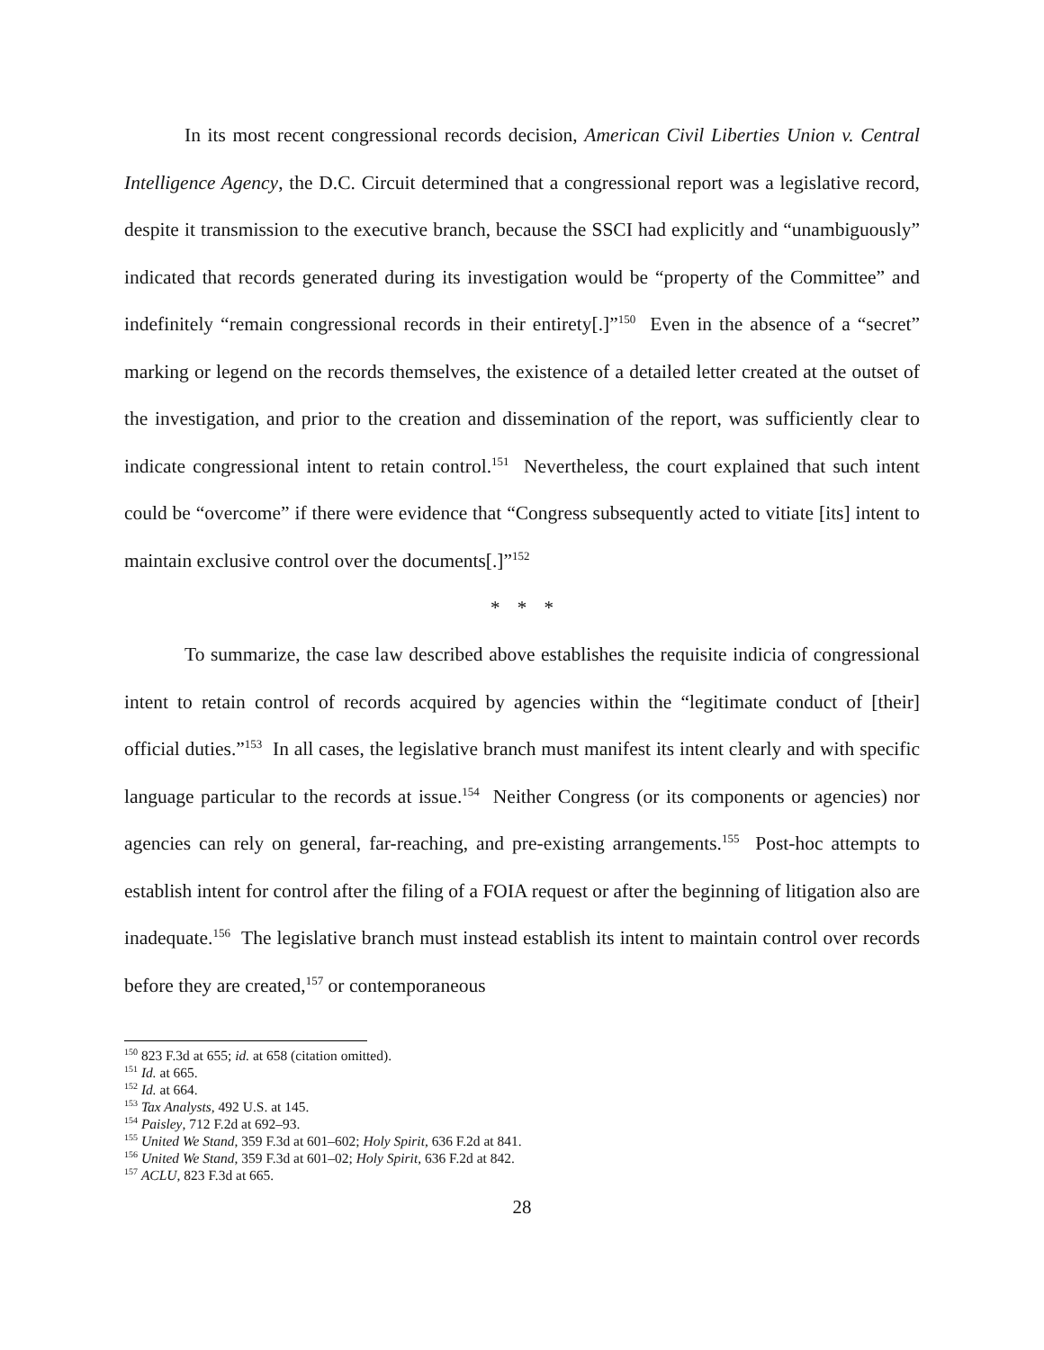In its most recent congressional records decision, American Civil Liberties Union v. Central Intelligence Agency, the D.C. Circuit determined that a congressional report was a legislative record, despite it transmission to the executive branch, because the SSCI had explicitly and “unambiguously” indicated that records generated during its investigation would be “property of the Committee” and indefinitely “remain congressional records in their entirety[.]”<sup>150</sup> Even in the absence of a “secret” marking or legend on the records themselves, the existence of a detailed letter created at the outset of the investigation, and prior to the creation and dissemination of the report, was sufficiently clear to indicate congressional intent to retain control.<sup>151</sup> Nevertheless, the court explained that such intent could be “overcome” if there were evidence that “Congress subsequently acted to vitiate [its] intent to maintain exclusive control over the documents[.]”<sup>152</sup>
* * *
To summarize, the case law described above establishes the requisite indicia of congressional intent to retain control of records acquired by agencies within the “legitimate conduct of [their] official duties.”<sup>153</sup> In all cases, the legislative branch must manifest its intent clearly and with specific language particular to the records at issue.<sup>154</sup> Neither Congress (or its components or agencies) nor agencies can rely on general, far-reaching, and pre-existing arrangements.<sup>155</sup> Post-hoc attempts to establish intent for control after the filing of a FOIA request or after the beginning of litigation also are inadequate.<sup>156</sup> The legislative branch must instead establish its intent to maintain control over records before they are created,<sup>157</sup> or contemporaneous
<sup>150</sup> 823 F.3d at 655; id. at 658 (citation omitted).
<sup>151</sup> Id. at 665.
<sup>152</sup> Id. at 664.
<sup>153</sup> Tax Analysts, 492 U.S. at 145.
<sup>154</sup> Paisley, 712 F.2d at 692–93.
<sup>155</sup> United We Stand, 359 F.3d at 601–602; Holy Spirit, 636 F.2d at 841.
<sup>156</sup> United We Stand, 359 F.3d at 601–02; Holy Spirit, 636 F.2d at 842.
<sup>157</sup> ACLU, 823 F.3d at 665.
28